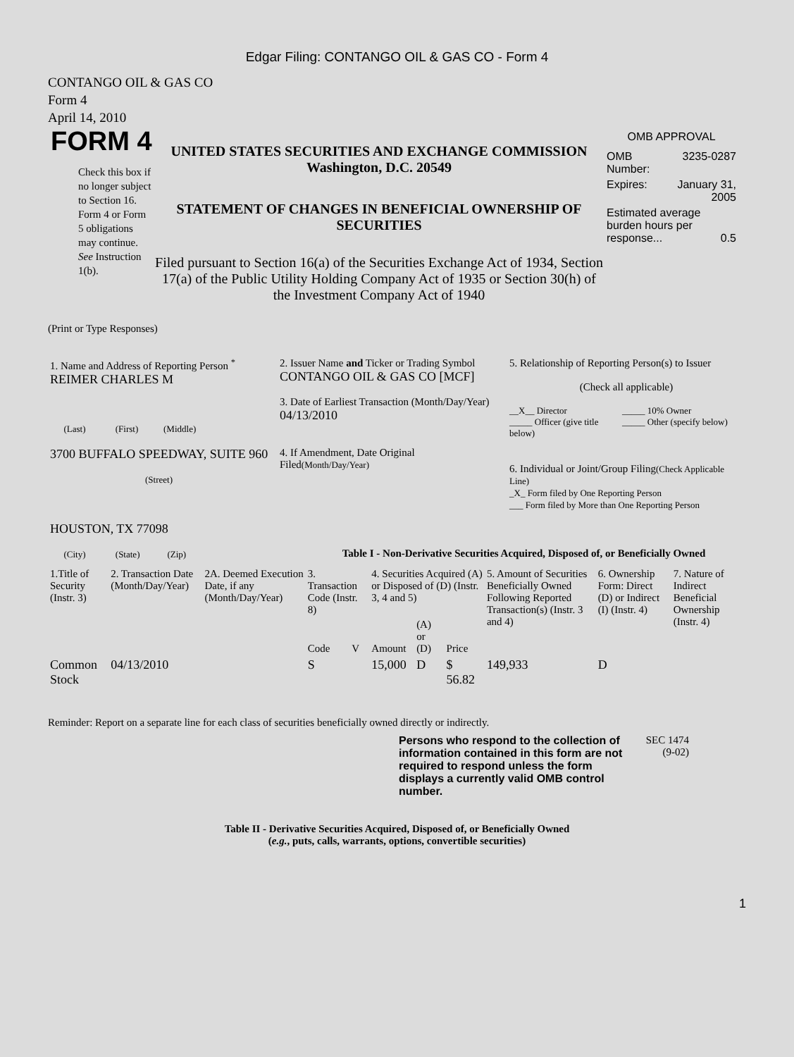Edgar Filing: CONTANGO OIL & GAS CO - Form 4
CONTANGO OIL & GAS CO
Form 4
April 14, 2010
FORM 4
Check this box if no longer subject to Section 16. Form 4 or Form 5 obligations may continue. See Instruction 1(b).
UNITED STATES SECURITIES AND EXCHANGE COMMISSION
Washington, D.C. 20549
STATEMENT OF CHANGES IN BENEFICIAL OWNERSHIP OF SECURITIES
Filed pursuant to Section 16(a) of the Securities Exchange Act of 1934, Section 17(a) of the Public Utility Holding Company Act of 1935 or Section 30(h) of the Investment Company Act of 1940
OMB APPROVAL
| OMB Number: | 3235-0287 |
| Expires: | January 31, 2005 |
| Estimated average burden hours per response... 0.5 | |
(Print or Type Responses)
| 1. Name and Address of Reporting Person <sup>*</sup> REIMER CHARLES M (Last) (First) (Middle) 3700 BUFFALO SPEEDWAY, SUITE 960 (Street) HOUSTON, TX 77098 (City) (State) (Zip) | 2. Issuer Name and Ticker or Trading Symbol CONTANGO OIL & GAS CO [MCF] 3. Date of Earliest Transaction (Month/Day/Year) 04/13/2010 4. If Amendment, Date Original Filed (Month/Day/Year) | 5. Relationship of Reporting Person(s) to Issuer (Check all applicable) __X__ Director _____ Officer (give title below) _____ 10% Owner _____ Other (specify below) 6. Individual or Joint/Group Filing (Check Applicable Line) _X_ Form filed by One Reporting Person ___ Form filed by More than One Reporting Person |
Table I - Non-Derivative Securities Acquired, Disposed of, or Beneficially Owned
| 1.Title of Security (Instr. 3) | 2. Transaction Date (Month/Day/Year) | 2A. Deemed Execution Date, if any (Month/Day/Year) | 3. Transaction Code (Instr. 8) | | 4. Securities Acquired (A) or Disposed of (D) (Instr. 3, 4 and 5) | | | 5. Amount of Securities Beneficially Owned Following Reported Transaction(s) (Instr. 3 and 4) | 6. Ownership Form: Direct (D) or Indirect (I) (Instr. 4) | 7. Nature of Indirect Beneficial Ownership (Instr. 4) |
| --- | --- | --- | --- | --- | --- | --- | --- | --- | --- | --- |
| | | | Code | V | Amount | (A) or (D) | Price | | | |
| Common Stock | 04/13/2010 | | S | | 15,000 | D | $ 56.82 | 149,933 | D | |
Reminder: Report on a separate line for each class of securities beneficially owned directly or indirectly.
Persons who respond to the collection of information contained in this form are not required to respond unless the form displays a currently valid OMB control number.
SEC 1474 (9-02)
Table II - Derivative Securities Acquired, Disposed of, or Beneficially Owned
(e.g., puts, calls, warrants, options, convertible securities)
1